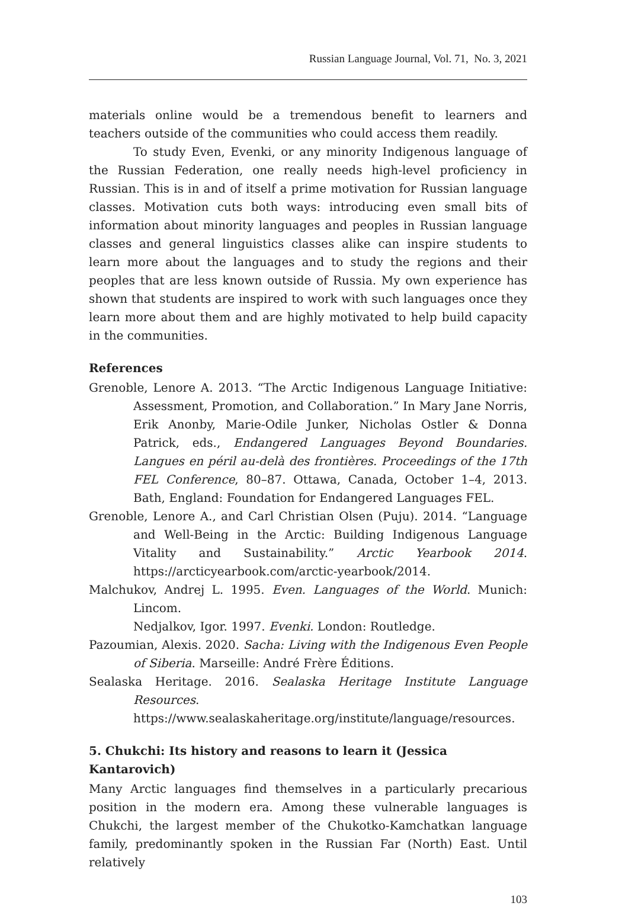Russian Language Journal, Vol. 71, No. 3, 2021
materials online would be a tremendous benefit to learners and teachers outside of the communities who could access them readily.
To study Even, Evenki, or any minority Indigenous language of the Russian Federation, one really needs high-level proficiency in Russian. This is in and of itself a prime motivation for Russian language classes. Motivation cuts both ways: introducing even small bits of information about minority languages and peoples in Russian language classes and general linguistics classes alike can inspire students to learn more about the languages and to study the regions and their peoples that are less known outside of Russia. My own experience has shown that students are inspired to work with such languages once they learn more about them and are highly motivated to help build capacity in the communities.
References
Grenoble, Lenore A. 2013. “The Arctic Indigenous Language Initiative: Assessment, Promotion, and Collaboration.” In Mary Jane Norris, Erik Anonby, Marie-Odile Junker, Nicholas Ostler & Donna Patrick, eds., Endangered Languages Beyond Boundaries. Langues en péril au-delà des frontières. Proceedings of the 17th FEL Conference, 80–87. Ottawa, Canada, October 1–4, 2013. Bath, England: Foundation for Endangered Languages FEL.
Grenoble, Lenore A., and Carl Christian Olsen (Puju). 2014. “Language and Well-Being in the Arctic: Building Indigenous Language Vitality and Sustainability.” Arctic Yearbook 2014. https://arcticyearbook.com/arctic-yearbook/2014.
Malchukov, Andrej L. 1995. Even. Languages of the World. Munich: Lincom.
Nedjalkov, Igor. 1997. Evenki. London: Routledge.
Pazoumian, Alexis. 2020. Sacha: Living with the Indigenous Even People of Siberia. Marseille: André Frère Éditions.
Sealaska Heritage. 2016. Sealaska Heritage Institute Language Resources. https://www.sealaskaheritage.org/institute/language/resources.
5. Chukchi: Its history and reasons to learn it (Jessica Kantarovich)
Many Arctic languages find themselves in a particularly precarious position in the modern era. Among these vulnerable languages is Chukchi, the largest member of the Chukotko-Kamchatkan language family, predominantly spoken in the Russian Far (North) East. Until relatively
103